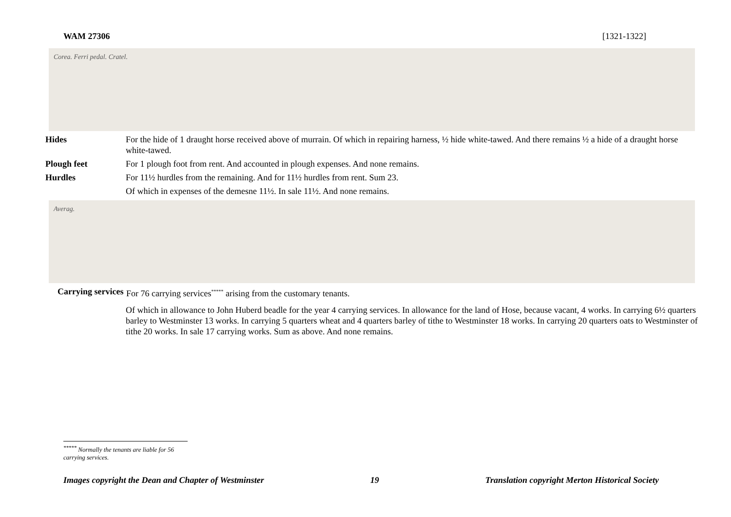WAM 27306 [1321-1322]
Corea. Ferri pedal. Cratel.
Hides For the hide of 1 draught horse received above of murrain. Of which in repairing harness, ½ hide white-tawed. And there remains ½ a hide of a draught horse white-tawed.
Plough feet For 1 plough foot from rent. And accounted in plough expenses. And none remains.
Hurdles For 11½ hurdles from the remaining. And for 11½ hurdles from rent. Sum 23.
Of which in expenses of the demesne 11½. In sale 11½. And none remains.
Averag.
Carrying services
For 76 carrying services<sup>*****</sup> arising from the customary tenants.
Of which in allowance to John Huberd beadle for the year 4 carrying services. In allowance for the land of Hose, because vacant, 4 works. In carrying 6½ quarters barley to Westminster 13 works. In carrying 5 quarters wheat and 4 quarters barley of tithe to Westminster 18 works. In carrying 20 quarters oats to Westminster of tithe 20 works. In sale 17 carrying works. Sum as above. And none remains.
<sup>*****</sup> Normally the tenants are liable for 56 carrying services.
Images copyright the Dean and Chapter of Westminster 19 Translation copyright Merton Historical Society